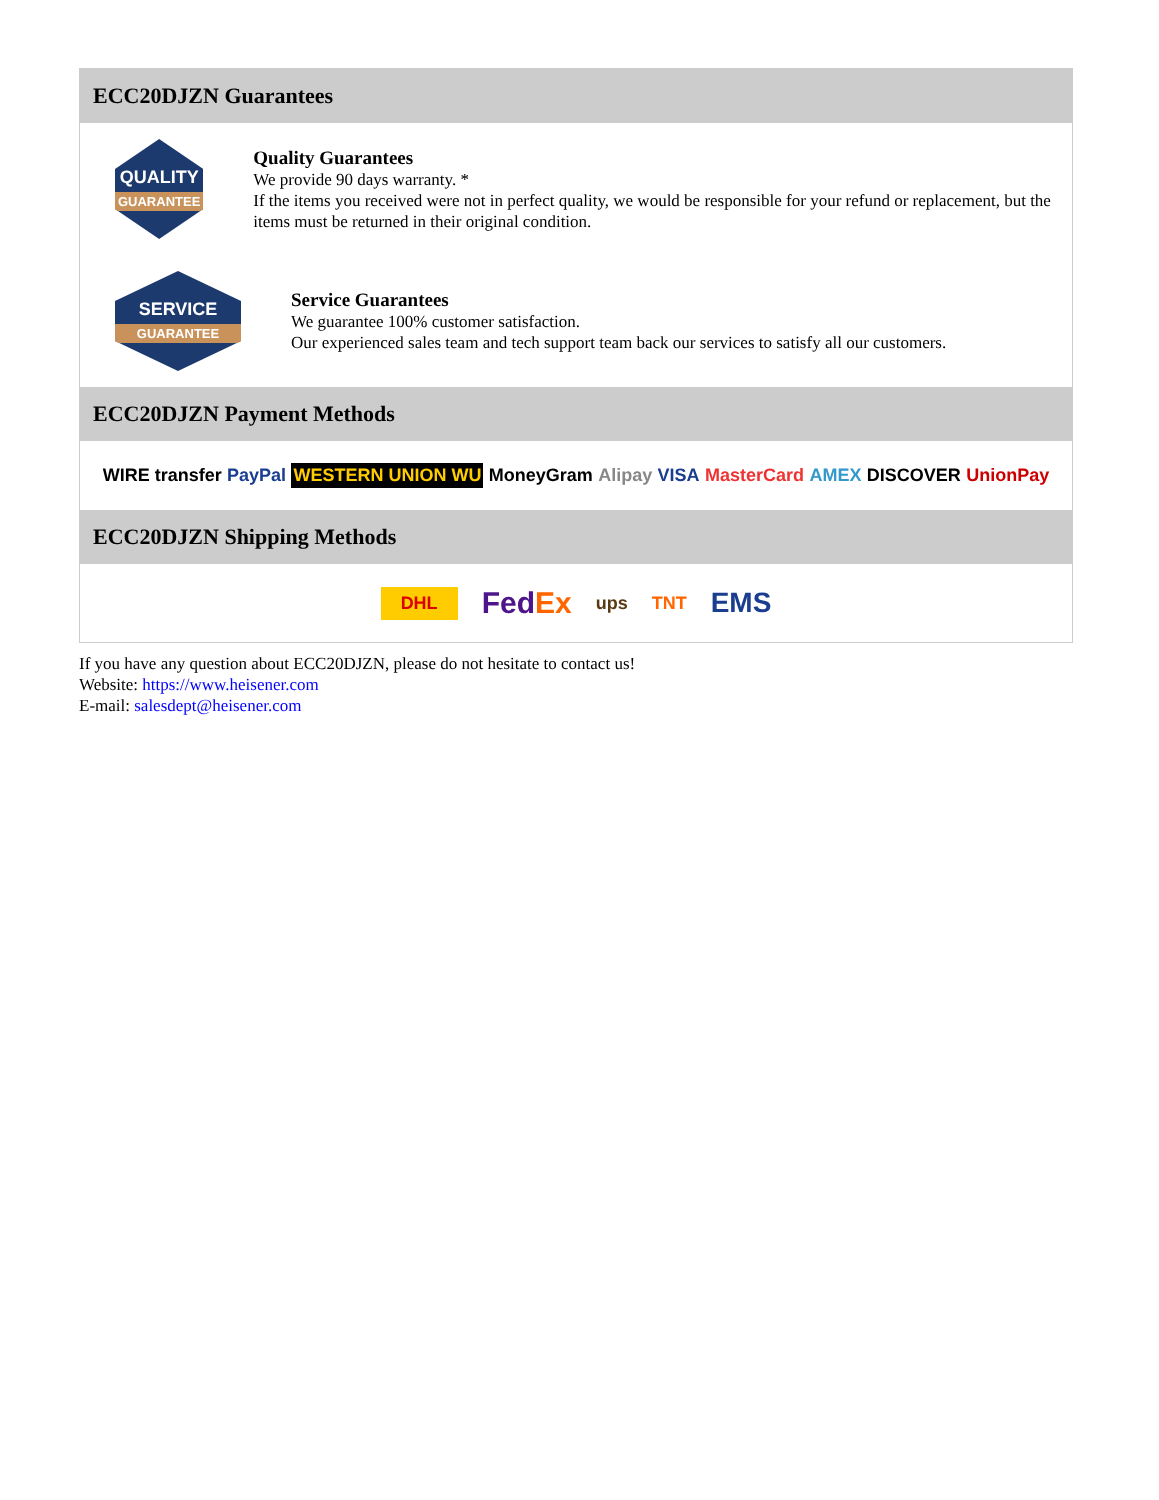ECC20DJZN Guarantees
QUALITY
GUARANTEE
Quality Guarantees
We provide 90 days warranty. *
If the items you received were not in perfect quality, we would be responsible for your refund or replacement, but the items must be returned in their original condition.
SERVICE
GUARANTEE
Service Guarantees
We guarantee 100% customer satisfaction.
Our experienced sales team and tech support team back our services to satisfy all our customers.
ECC20DJZN Payment Methods
WIRE transfer PayPal WESTERN UNION WU MoneyGram Alipay VISA MasterCard AMEX DISCOVER UnionPay
ECC20DJZN Shipping Methods
DHL FedEx ups TNT EMS
If you have any question about ECC20DJZN, please do not hesitate to contact us!
Website: https://www.heisener.com
E-mail: salesdept@heisener.com